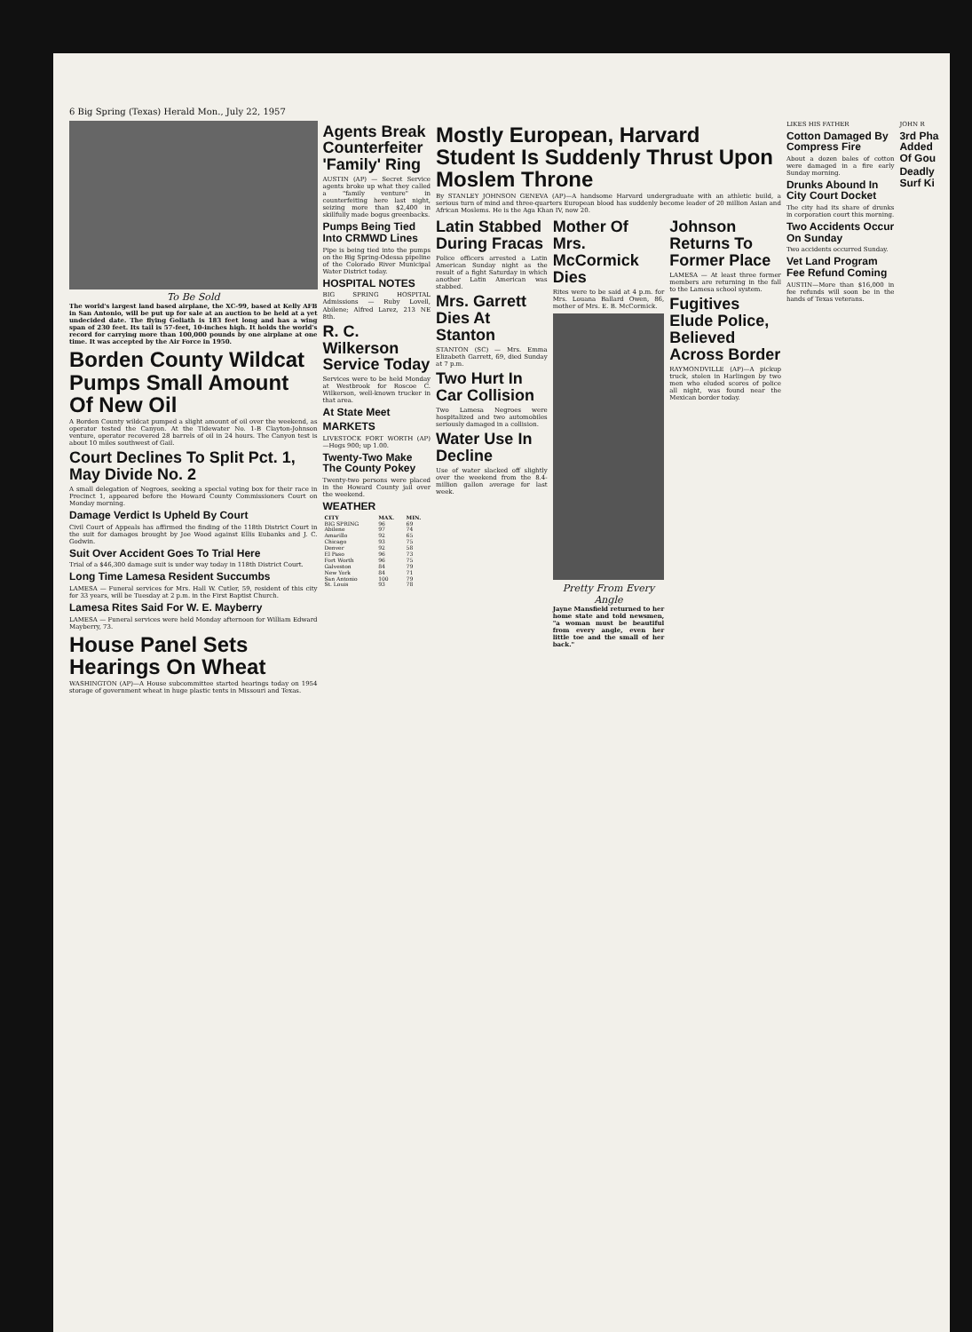6 Big Spring (Texas) Herald Mon., July 22, 1957
To Be Sold
The world's largest land based airplane, the XC-99, based at Kelly AFB in San Antonio, will be put up for sale at an auction to be held at a yet undecided date. The flying Goliath is 183 feet long and has a wing span of 230 feet. Its tail is 57-feet, 10-inches high. It holds the world's record for carrying more than 100,000 pounds by one airplane at one time. It was accepted by the Air Force in 1950.
Borden County Wildcat Pumps Small Amount Of New Oil
A Borden County wildcat pumped a slight amount of oil over the weekend, as operator tested the Canyon. At the Tidewater No. 1-B Clayton-Johnson venture, operator recovered 28 barrels of oil in 24 hours. The Canyon test is about 10 miles southwest of Gail.
Court Declines To Split Pct. 1, May Divide No. 2
A small delegation of Negroes, seeking a special voting box for their race in Precinct 1, appeared before the Howard County Commissioners Court on Monday morning.
Damage Verdict Is Upheld By Court
Civil Court of Appeals has affirmed the finding of the 118th District Court in the suit for damages brought by Joe Wood against Ellis Eubanks and J. C. Godwin.
Suit Over Accident Goes To Trial Here
Trial of a $46,300 damage suit is under way today in 118th District Court.
Long Time Lamesa Resident Succumbs
LAMESA — Funeral services for Mrs. Hall W. Cutler, 59, resident of this city for 33 years, will be Tuesday at 2 p.m. in the First Baptist Church.
Lamesa Rites Said For W. E. Mayberry
LAMESA — Funeral services were held Monday afternoon for William Edward Mayberry, 73.
House Panel Sets Hearings On Wheat
WASHINGTON (AP)—A House subcommittee started hearings today on 1954 storage of government wheat in huge plastic tents in Missouri and Texas.
Agents Break Counterfeiter 'Family' Ring
AUSTIN (AP) — Secret Service agents broke up what they called a "family venture" in counterfeiting here last night, seizing more than $2,400 in skillfully made bogus greenbacks.
Pumps Being Tied Into CRMWD Lines
Pipe is being tied into the pumps on the Big Spring-Odessa pipeline of the Colorado River Municipal Water District today.
HOSPITAL NOTES
BIG SPRING HOSPITAL Admissions — Ruby Lovell, Abilene; Alfred Larez, 213 NE 8th.
R. C. Wilkerson Service Today
Services were to be held Monday at Westbrook for Roscoe C. Wilkerson, well-known trucker in that area.
At State Meet
MARKETS
LIVESTOCK FORT WORTH (AP)—Hogs 900; up 1.00.
Twenty-Two Make The County Pokey
Twenty-two persons were placed in the Howard County jail over the weekend.
WEATHER
| CITY | MAX. | MIN. |
| --- | --- | --- |
| BIG SPRING | 96 | 69 |
| Abilene | 97 | 74 |
| Amarillo | 92 | 65 |
| Chicago | 93 | 75 |
| Denver | 92 | 58 |
| El Paso | 96 | 73 |
| Fort Worth | 96 | 75 |
| Galveston | 84 | 79 |
| New York | 84 | 71 |
| San Antonio | 100 | 79 |
| St. Louis | 93 | 78 |
Mostly European, Harvard Student Is Suddenly Thrust Upon Moslem Throne
By STANLEY JOHNSON GENEVA (AP)—A handsome Harvard undergraduate with an athletic build, a serious turn of mind and three-quarters European blood has suddenly become leader of 20 million Asian and African Moslems. He is the Aga Khan IV, now 20.
Latin Stabbed During Fracas
Police officers arrested a Latin American Sunday night as the result of a fight Saturday in which another Latin American was stabbed.
Mrs. Garrett Dies At Stanton
STANTON (SC) — Mrs. Emma Elizabeth Garrett, 69, died Sunday at 7 p.m.
Two Hurt In Car Collision
Two Lamesa Negroes were hospitalized and two automobiles seriously damaged in a collision.
Water Use In Decline
Use of water slacked off slightly over the weekend from the 8.4-million gallon average for last week.
Mother Of Mrs. McCormick Dies
Rites were to be said at 4 p.m. for Mrs. Louana Ballard Owen, 86, mother of Mrs. E. B. McCormick.
Pretty From Every Angle
Jayne Mansfield returned to her home state and told newsmen, "a woman must be beautiful from every angle, even her little toe and the small of her back."
Johnson Returns To Former Place
LAMESA — At least three former members are returning in the fall to the Lamesa school system.
Fugitives Elude Police, Believed Across Border
RAYMONDVILLE (AP)—A pickup truck, stolen in Harlingen by two men who eluded scores of police all night, was found near the Mexican border today.
LIKES HIS FATHER
Cotton Damaged By Compress Fire
About a dozen bales of cotton were damaged in a fire early Sunday morning.
Drunks Abound In City Court Docket
The city had its share of drunks in corporation court this morning.
Two Accidents Occur On Sunday
Two accidents occurred Sunday.
Vet Land Program Fee Refund Coming
AUSTIN—More than $16,000 in fee refunds will soon be in the hands of Texas veterans.
JOHN R
3rd Pha Added Of Gou
Deadly Surf Ki